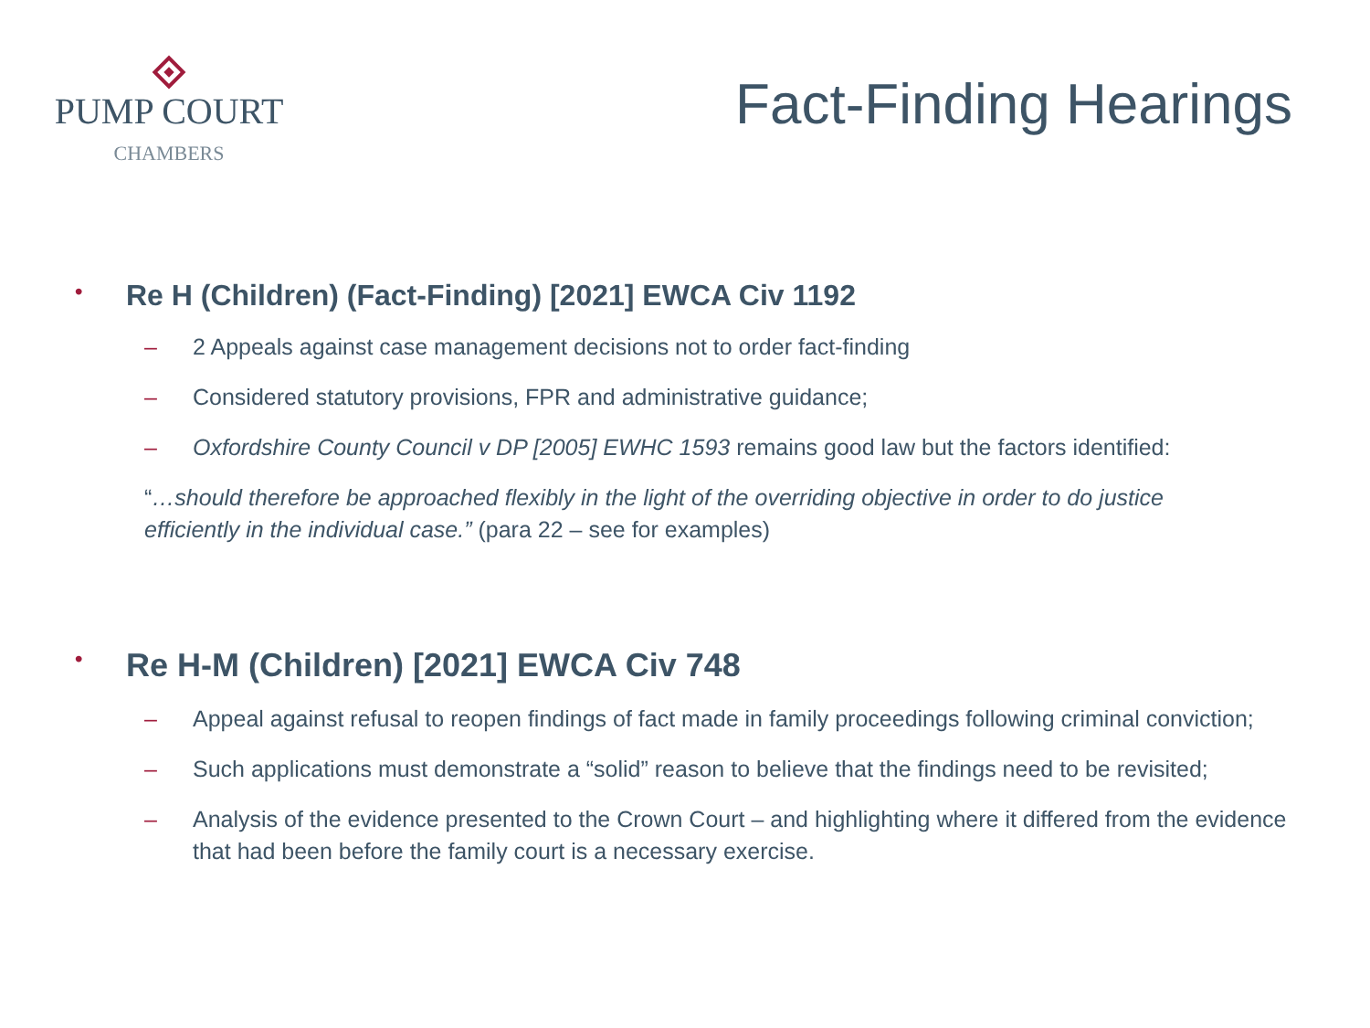PUMP COURT
CHAMBERS
Fact-Finding Hearings
• Re H (Children) (Fact-Finding) [2021] EWCA Civ 1192
– 2 Appeals against case management decisions not to order fact-finding
– Considered statutory provisions, FPR and administrative guidance;
– Oxfordshire County Council v DP [2005] EWHC 1593 remains good law but the factors identified:
“…should therefore be approached flexibly in the light of the overriding objective in order to do justice efficiently in the individual case.” (para 22 – see for examples)
• Re H-M (Children) [2021] EWCA Civ 748
– Appeal against refusal to reopen findings of fact made in family proceedings following criminal conviction;
– Such applications must demonstrate a “solid” reason to believe that the findings need to be revisited;
– Analysis of the evidence presented to the Crown Court – and highlighting where it differed from the evidence that had been before the family court is a necessary exercise.